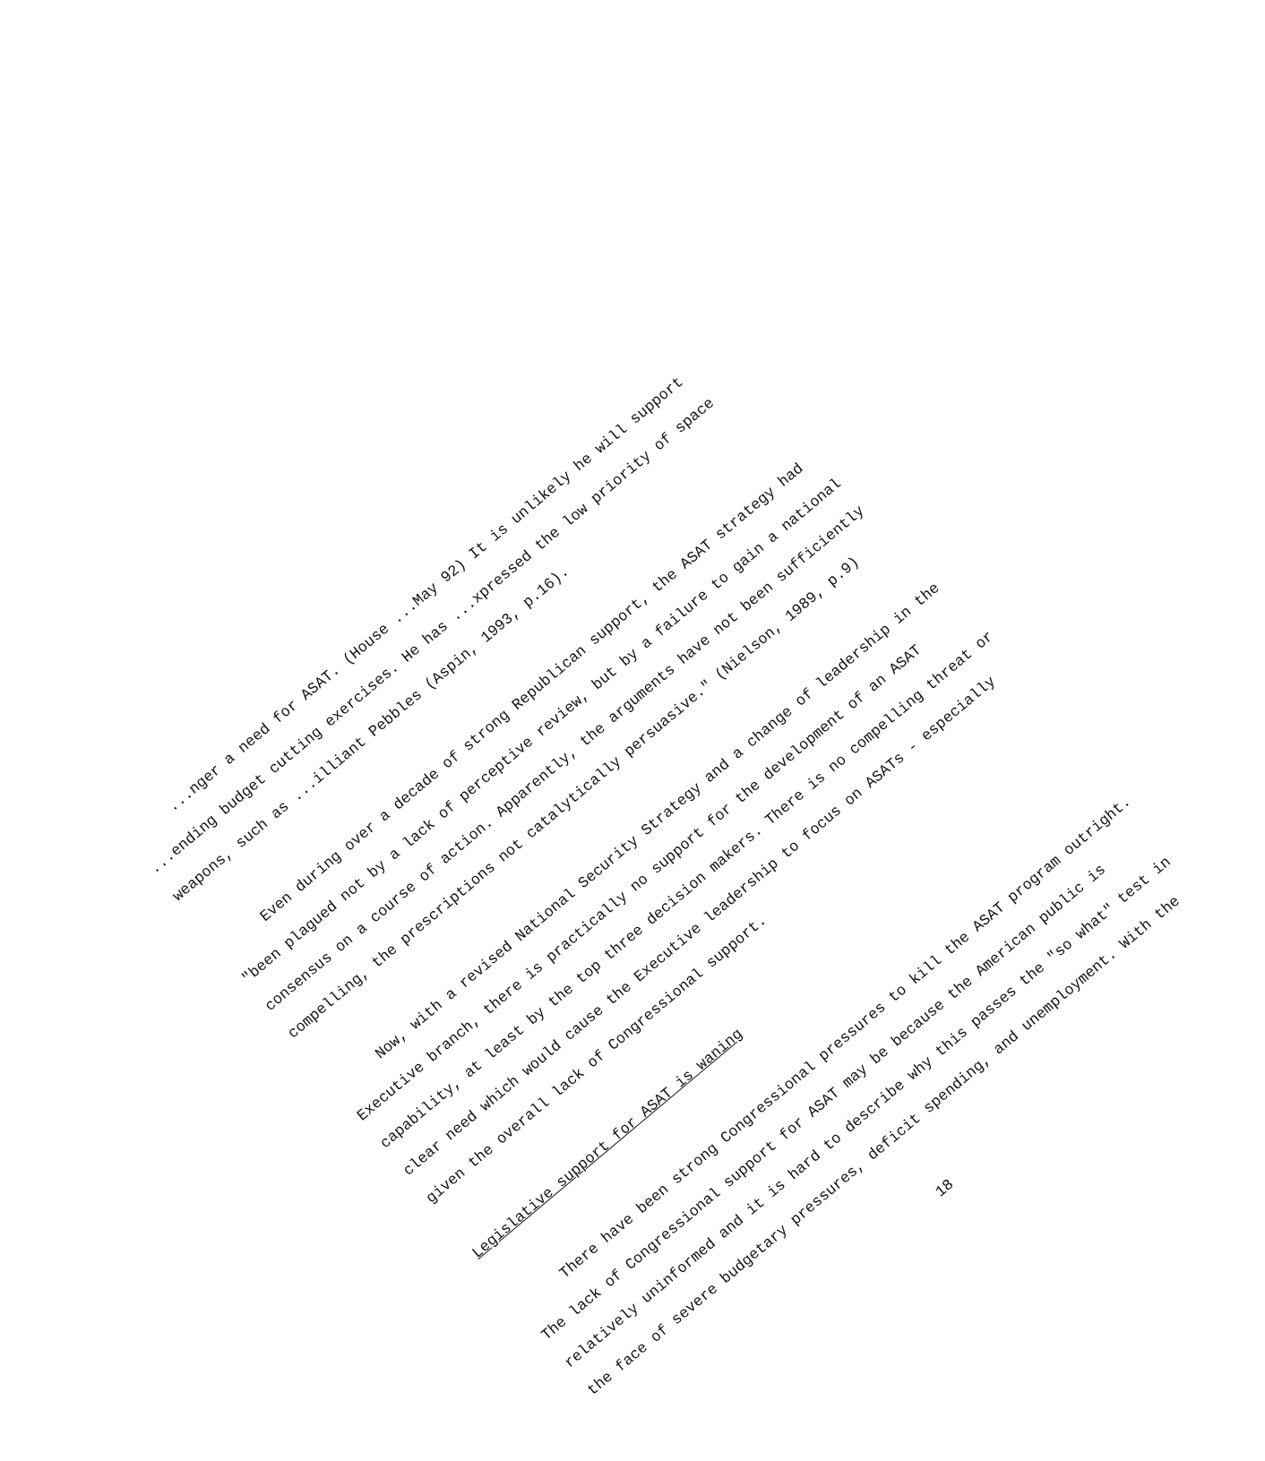...nger a need for ASAT. (House ...May 92) It is unlikely he will support ...ending budget cutting exercises. He has ...xpressed the low priority of space weapons, such as ...illiant Pebbles (Aspin, 1993, p.16).
Even during over a decade of strong Republican support, the ASAT strategy had "been plagued not by a lack of perceptive review, but by a failure to gain a national consensus on a course of action. Apparently, the arguments have not been sufficiently compelling, the prescriptions not catalytically persuasive." (Nielson, 1989, p.9)
Now, with a revised National Security Strategy and a change of leadership in the Executive branch, there is practically no support for the development of an ASAT capability, at least by the top three decision makers. There is no compelling threat or clear need which would cause the Executive leadership to focus on ASATs - especially given the overall lack of Congressional support.
Legislative support for ASAT is waning
There have been strong Congressional pressures to kill the ASAT program outright. The lack of Congressional support for ASAT may be because the American public is relatively uninformed and it is hard to describe why this passes the "so what" test in the face of severe budgetary pressures, deficit spending, and unemployment. With the
18